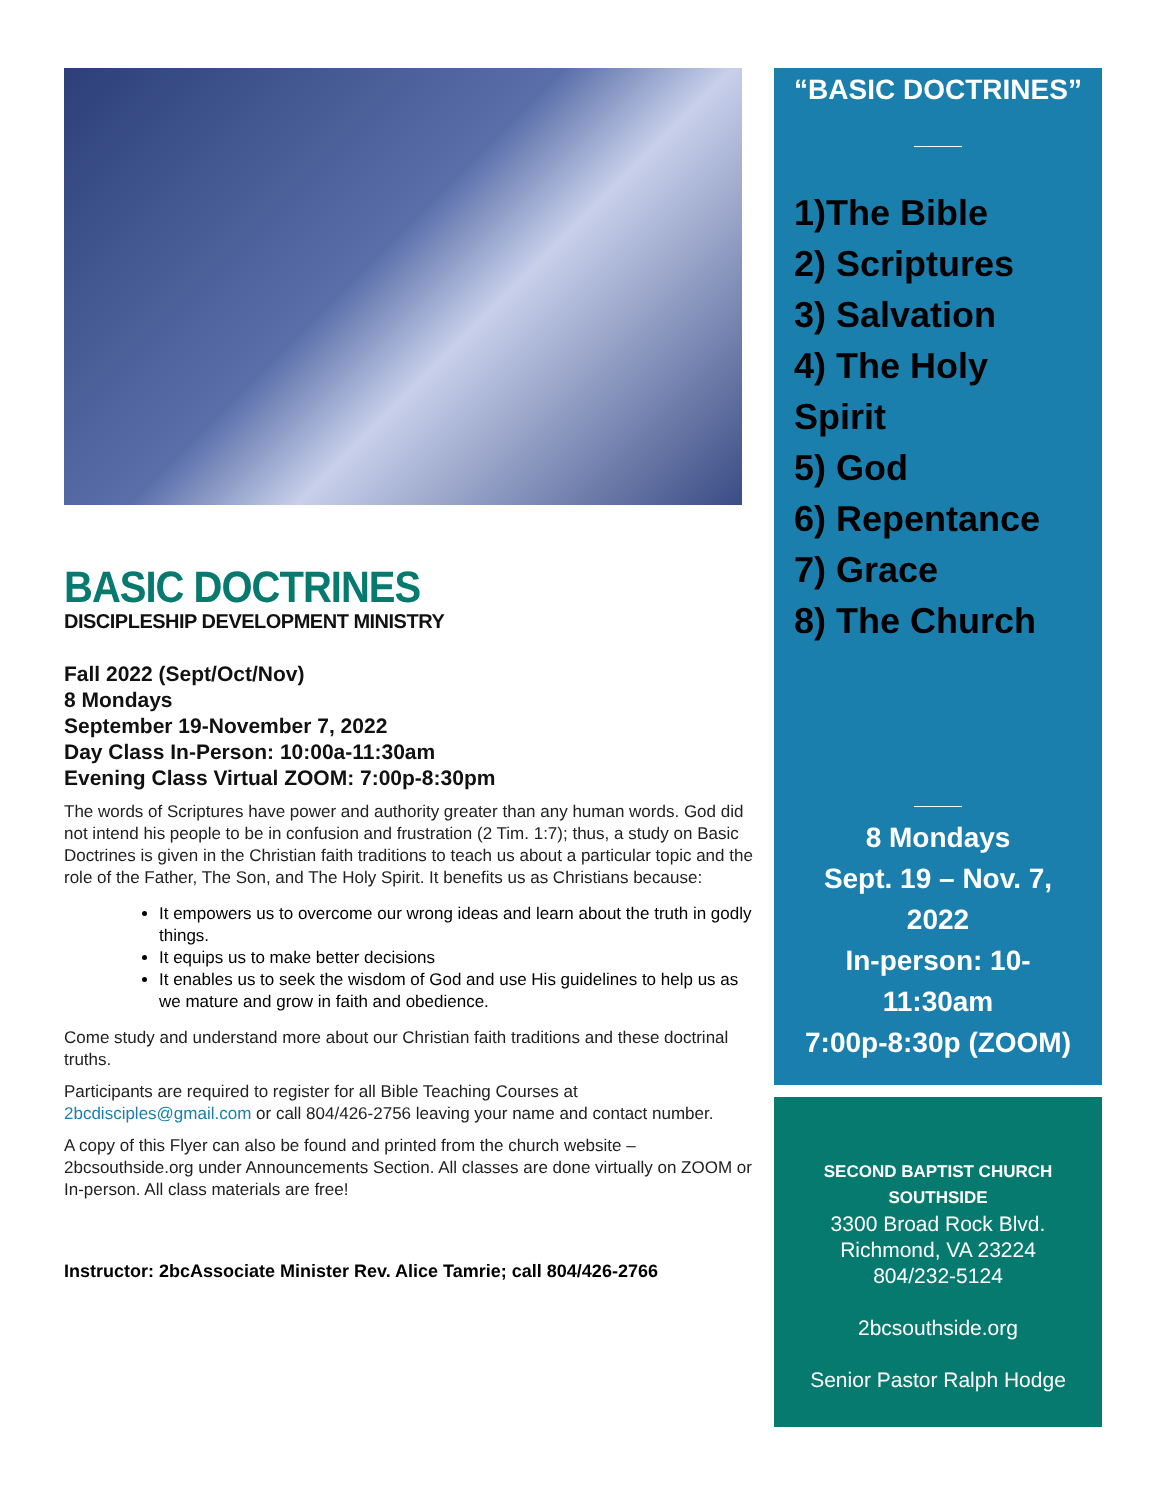BASIC DOCTRINES
DISCIPLESHIP DEVELOPMENT MINISTRY
Fall 2022 (Sept/Oct/Nov)
8 Mondays
September 19-November 7, 2022
Day Class In-Person: 10:00a-11:30am
Evening Class Virtual ZOOM: 7:00p-8:30pm
The words of Scriptures have power and authority greater than any human words. God did not intend his people to be in confusion and frustration (2 Tim. 1:7); thus, a study on Basic Doctrines is given in the Christian faith traditions to teach us about a particular topic and the role of the Father, The Son, and The Holy Spirit. It benefits us as Christians because:
It empowers us to overcome our wrong ideas and learn about the truth in godly things.
It equips us to make better decisions
It enables us to seek the wisdom of God and use His guidelines to help us as we mature and grow in faith and obedience.
Come study and understand more about our Christian faith traditions and these doctrinal truths.
Participants are required to register for all Bible Teaching Courses at 2bcdisciples@gmail.com or call 804/426-2756 leaving your name and contact number.
A copy of this Flyer can also be found and printed from the church website – 2bcsouthside.org under Announcements Section. All classes are done virtually on ZOOM or In-person. All class materials are free!
Instructor: 2bcAssociate Minister Rev. Alice Tamrie; call 804/426-2766
“BASIC DOCTRINES”
1)The Bible
2) Scriptures
3) Salvation
4) The Holy Spirit
5) God
6) Repentance
7) Grace
8) The Church
8 Mondays
Sept. 19 – Nov. 7, 2022
In-person: 10-11:30am
7:00p-8:30p (ZOOM)
SECOND BAPTIST CHURCH SOUTHSIDE
3300 Broad Rock Blvd.
Richmond, VA 23224
804/232-5124
2bcsouthside.org
Senior Pastor Ralph Hodge